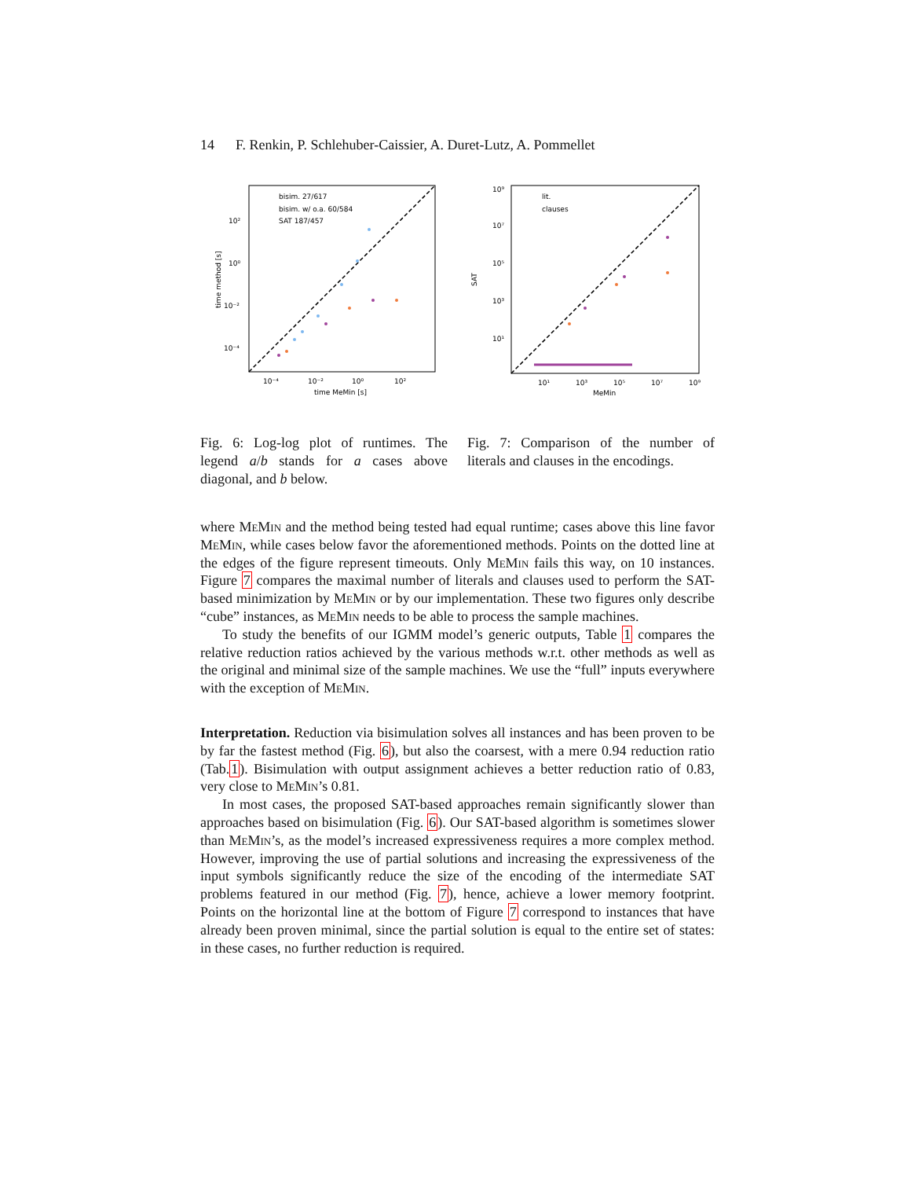14 F. Renkin, P. Schlehuber-Caissier, A. Duret-Lutz, A. Pommellet
bisim. 27/617
bisim. w/ o.a. 60/584
SAT 187/457
time MeMin [s]
10⁻⁴
10⁻²
10⁰
10²
10²
10⁰
10⁻²
10⁻⁴
time method [s]
Fig. 6: Log-log plot of runtimes. The legend a/b stands for a cases above diagonal, and b below.
lit.
clauses
MeMin
10¹
10³
10⁵
10⁷
10⁹
10⁹
10⁷
10⁵
10³
10¹
SAT
Fig. 7: Comparison of the number of literals and clauses in the encodings.
where MeMin and the method being tested had equal runtime; cases above this line favor MeMin, while cases below favor the aforementioned methods. Points on the dotted line at the edges of the figure represent timeouts. Only MeMin fails this way, on 10 instances. Figure 7 compares the maximal number of literals and clauses used to perform the SAT-based minimization by MeMin or by our implementation. These two figures only describe “cube” instances, as MeMin needs to be able to process the sample machines.
To study the benefits of our IGMM model’s generic outputs, Table 1 compares the relative reduction ratios achieved by the various methods w.r.t. other methods as well as the original and minimal size of the sample machines. We use the “full” inputs everywhere with the exception of MeMin.
Interpretation. Reduction via bisimulation solves all instances and has been proven to be by far the fastest method (Fig. 6), but also the coarsest, with a mere 0.94 reduction ratio (Tab.1). Bisimulation with output assignment achieves a better reduction ratio of 0.83, very close to MeMin’s 0.81.
In most cases, the proposed SAT-based approaches remain significantly slower than approaches based on bisimulation (Fig. 6). Our SAT-based algorithm is sometimes slower than MeMin’s, as the model’s increased expressiveness requires a more complex method. However, improving the use of partial solutions and increasing the expressiveness of the input symbols significantly reduce the size of the encoding of the intermediate SAT problems featured in our method (Fig. 7), hence, achieve a lower memory footprint. Points on the horizontal line at the bottom of Figure 7 correspond to instances that have already been proven minimal, since the partial solution is equal to the entire set of states: in these cases, no further reduction is required.